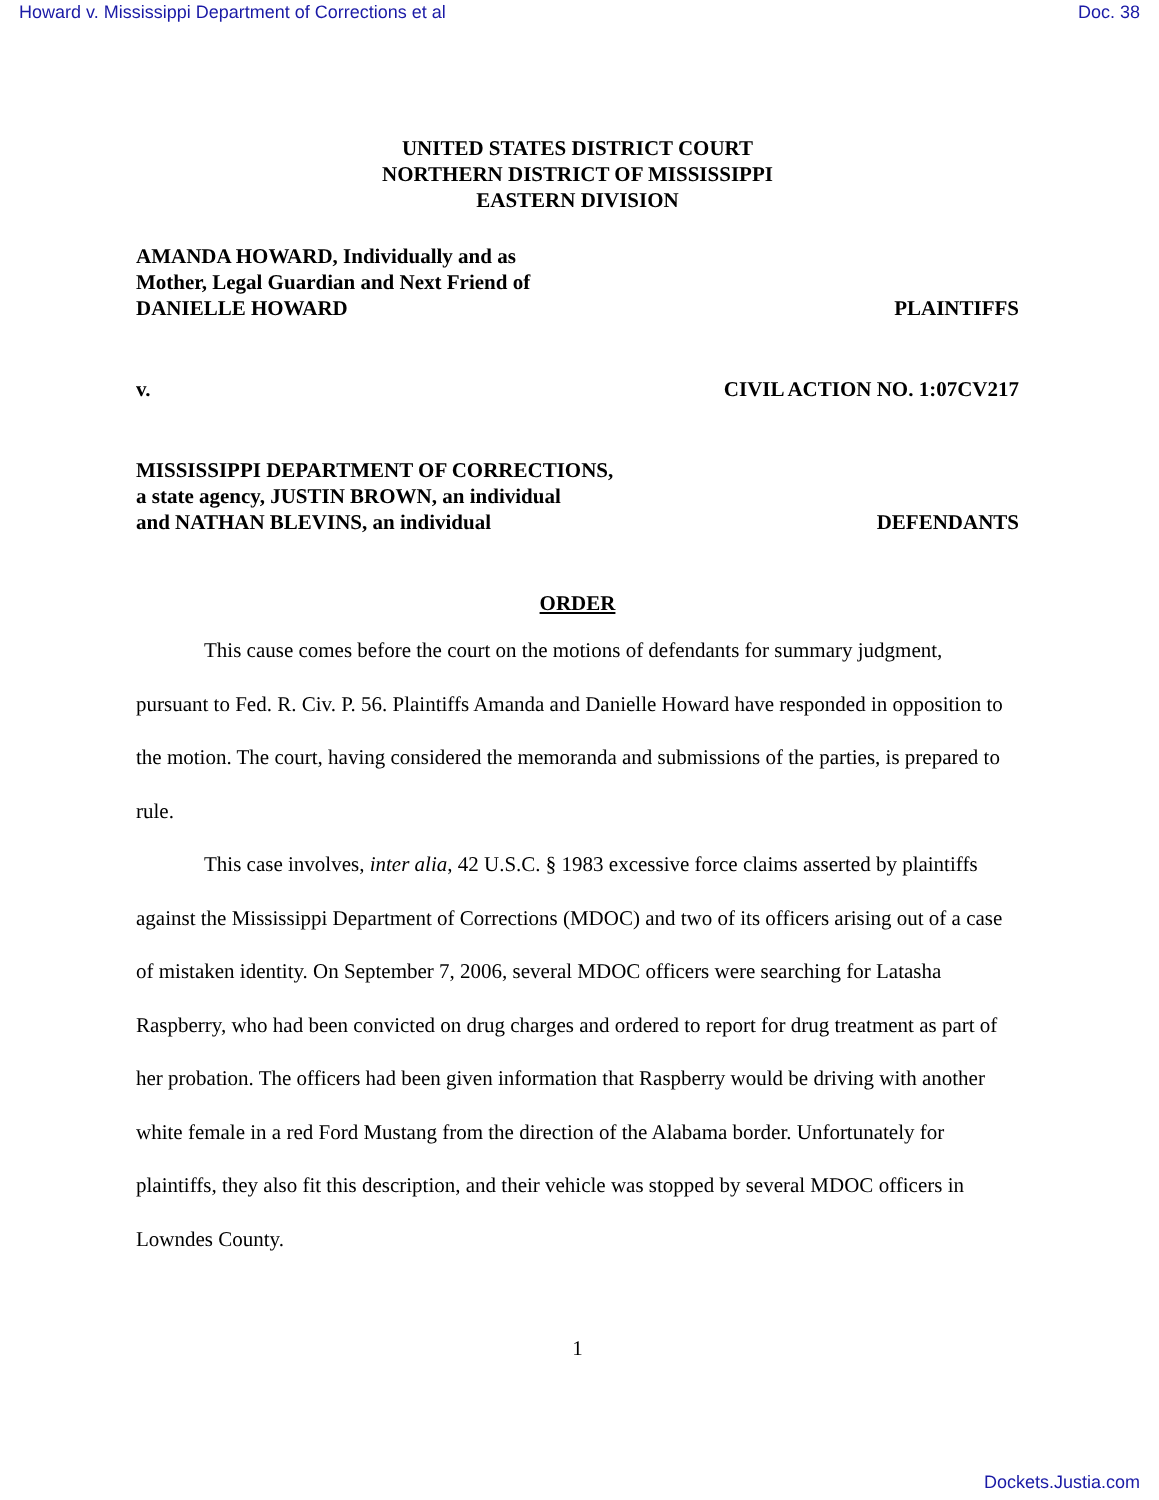Howard v. Mississippi Department of Corrections et al Doc. 38
UNITED STATES DISTRICT COURT
NORTHERN DISTRICT OF MISSISSIPPI
EASTERN DIVISION
AMANDA HOWARD, Individually and as
Mother, Legal Guardian and Next Friend of
DANIELLE HOWARD
PLAINTIFFS
v.
CIVIL ACTION NO. 1:07CV217
MISSISSIPPI DEPARTMENT OF CORRECTIONS,
a state agency, JUSTIN BROWN, an individual
and NATHAN BLEVINS, an individual
DEFENDANTS
ORDER
This cause comes before the court on the motions of defendants for summary judgment, pursuant to Fed. R. Civ. P. 56. Plaintiffs Amanda and Danielle Howard have responded in opposition to the motion. The court, having considered the memoranda and submissions of the parties, is prepared to rule.
This case involves, inter alia, 42 U.S.C. § 1983 excessive force claims asserted by plaintiffs against the Mississippi Department of Corrections (MDOC) and two of its officers arising out of a case of mistaken identity. On September 7, 2006, several MDOC officers were searching for Latasha Raspberry, who had been convicted on drug charges and ordered to report for drug treatment as part of her probation. The officers had been given information that Raspberry would be driving with another white female in a red Ford Mustang from the direction of the Alabama border. Unfortunately for plaintiffs, they also fit this description, and their vehicle was stopped by several MDOC officers in Lowndes County.
1
Dockets.Justia.com